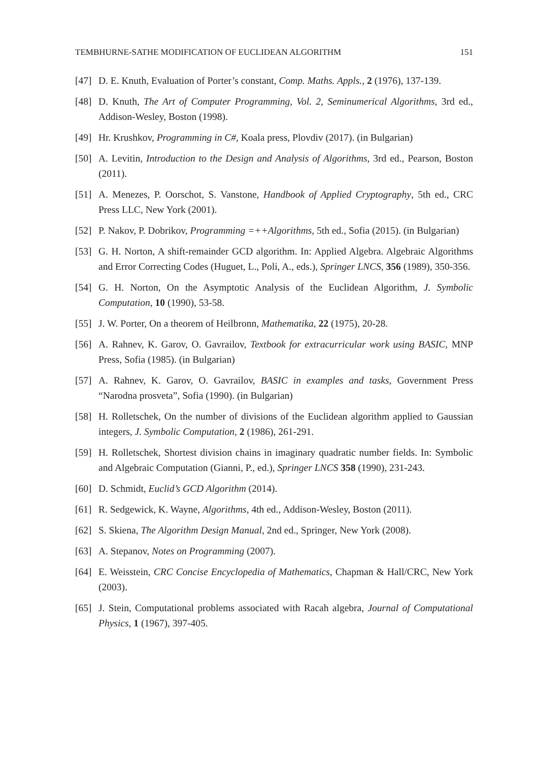TEMBHURNE-SATHE MODIFICATION OF EUCLIDEAN ALGORITHM 151
[47] D. E. Knuth, Evaluation of Porter’s constant, Comp. Maths. Appls., 2 (1976), 137-139.
[48] D. Knuth, The Art of Computer Programming, Vol. 2, Seminumerical Algorithms, 3rd ed., Addison-Wesley, Boston (1998).
[49] Hr. Krushkov, Programming in C#, Koala press, Plovdiv (2017). (in Bulgarian)
[50] A. Levitin, Introduction to the Design and Analysis of Algorithms, 3rd ed., Pearson, Boston (2011).
[51] A. Menezes, P. Oorschot, S. Vanstone, Handbook of Applied Cryptography, 5th ed., CRC Press LLC, New York (2001).
[52] P. Nakov, P. Dobrikov, Programming =++Algorithms, 5th ed., Sofia (2015). (in Bulgarian)
[53] G. H. Norton, A shift-remainder GCD algorithm. In: Applied Algebra. Algebraic Algorithms and Error Correcting Codes (Huguet, L., Poli, A., eds.), Springer LNCS, 356 (1989), 350-356.
[54] G. H. Norton, On the Asymptotic Analysis of the Euclidean Algorithm, J. Symbolic Computation, 10 (1990), 53-58.
[55] J. W. Porter, On a theorem of Heilbronn, Mathematika, 22 (1975), 20-28.
[56] A. Rahnev, K. Garov, O. Gavrailov, Textbook for extracurricular work using BASIC, MNP Press, Sofia (1985). (in Bulgarian)
[57] A. Rahnev, K. Garov, O. Gavrailov, BASIC in examples and tasks, Government Press “Narodna prosveta”, Sofia (1990). (in Bulgarian)
[58] H. Rolletschek, On the number of divisions of the Euclidean algorithm applied to Gaussian integers, J. Symbolic Computation, 2 (1986), 261-291.
[59] H. Rolletschek, Shortest division chains in imaginary quadratic number fields. In: Symbolic and Algebraic Computation (Gianni, P., ed.), Springer LNCS 358 (1990), 231-243.
[60] D. Schmidt, Euclid’s GCD Algorithm (2014).
[61] R. Sedgewick, K. Wayne, Algorithms, 4th ed., Addison-Wesley, Boston (2011).
[62] S. Skiena, The Algorithm Design Manual, 2nd ed., Springer, New York (2008).
[63] A. Stepanov, Notes on Programming (2007).
[64] E. Weisstein, CRC Concise Encyclopedia of Mathematics, Chapman & Hall/CRC, New York (2003).
[65] J. Stein, Computational problems associated with Racah algebra, Journal of Computational Physics, 1 (1967), 397-405.